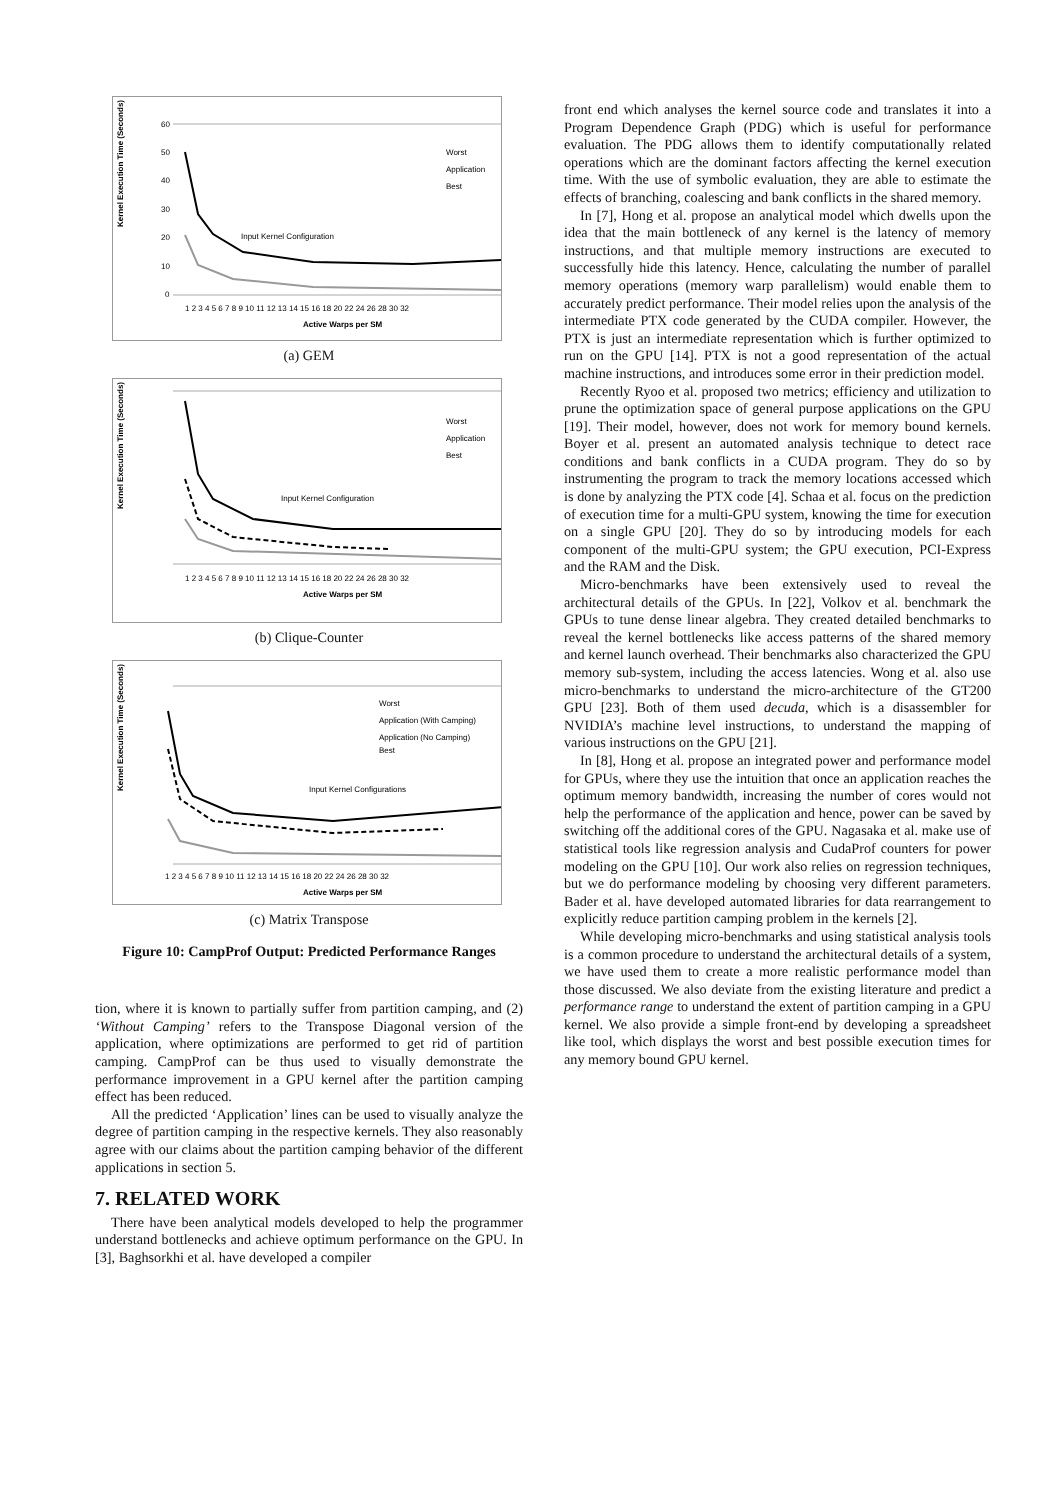Kernel Execution Time (Seconds)
60
50
40
30
20
10
0
Input Kernel Configuration
Worst
Application
Best
1 2 3 4 5 6 7 8 9 10 11 12 13 14 15 16 18 20 22 24 26 28 30 32
Active Warps per SM
(a) GEM
Kernel Execution Time (Seconds)
Input Kernel Configuration
Worst
Application
Best
1 2 3 4 5 6 7 8 9 10 11 12 13 14 15 16 18 20 22 24 26 28 30 32
Active Warps per SM
(b) Clique-Counter
Kernel Execution Time (Seconds)
Input Kernel Configurations
Worst
Application (With Camping)
Application (No Camping)
Best
1 2 3 4 5 6 7 8 9 10 11 12 13 14 15 16 18 20 22 24 26 28 30 32
Active Warps per SM
(c) Matrix Transpose
Figure 10: CampProf Output: Predicted Performance Ranges
tion, where it is known to partially suffer from partition camping, and (2) ‘Without Camping’ refers to the Transpose Diagonal version of the application, where optimizations are performed to get rid of partition camping. CampProf can be thus used to visually demonstrate the performance improvement in a GPU kernel after the partition camping effect has been reduced.
All the predicted ‘Application’ lines can be used to visually analyze the degree of partition camping in the respective kernels. They also reasonably agree with our claims about the partition camping behavior of the different applications in section 5.
7. RELATED WORK
There have been analytical models developed to help the programmer understand bottlenecks and achieve optimum performance on the GPU. In [3], Baghsorkhi et al. have developed a compiler
front end which analyses the kernel source code and translates it into a Program Dependence Graph (PDG) which is useful for performance evaluation. The PDG allows them to identify computationally related operations which are the dominant factors affecting the kernel execution time. With the use of symbolic evaluation, they are able to estimate the effects of branching, coalescing and bank conflicts in the shared memory.
In [7], Hong et al. propose an analytical model which dwells upon the idea that the main bottleneck of any kernel is the latency of memory instructions, and that multiple memory instructions are executed to successfully hide this latency. Hence, calculating the number of parallel memory operations (memory warp parallelism) would enable them to accurately predict performance. Their model relies upon the analysis of the intermediate PTX code generated by the CUDA compiler. However, the PTX is just an intermediate representation which is further optimized to run on the GPU [14]. PTX is not a good representation of the actual machine instructions, and introduces some error in their prediction model.
Recently Ryoo et al. proposed two metrics; efficiency and utilization to prune the optimization space of general purpose applications on the GPU [19]. Their model, however, does not work for memory bound kernels. Boyer et al. present an automated analysis technique to detect race conditions and bank conflicts in a CUDA program. They do so by instrumenting the program to track the memory locations accessed which is done by analyzing the PTX code [4]. Schaa et al. focus on the prediction of execution time for a multi-GPU system, knowing the time for execution on a single GPU [20]. They do so by introducing models for each component of the multi-GPU system; the GPU execution, PCI-Express and the RAM and the Disk.
Micro-benchmarks have been extensively used to reveal the architectural details of the GPUs. In [22], Volkov et al. benchmark the GPUs to tune dense linear algebra. They created detailed benchmarks to reveal the kernel bottlenecks like access patterns of the shared memory and kernel launch overhead. Their benchmarks also characterized the GPU memory sub-system, including the access latencies. Wong et al. also use micro-benchmarks to understand the micro-architecture of the GT200 GPU [23]. Both of them used decuda, which is a disassembler for NVIDIA’s machine level instructions, to understand the mapping of various instructions on the GPU [21].
In [8], Hong et al. propose an integrated power and performance model for GPUs, where they use the intuition that once an application reaches the optimum memory bandwidth, increasing the number of cores would not help the performance of the application and hence, power can be saved by switching off the additional cores of the GPU. Nagasaka et al. make use of statistical tools like regression analysis and CudaProf counters for power modeling on the GPU [10]. Our work also relies on regression techniques, but we do performance modeling by choosing very different parameters. Bader et al. have developed automated libraries for data rearrangement to explicitly reduce partition camping problem in the kernels [2].
While developing micro-benchmarks and using statistical analysis tools is a common procedure to understand the architectural details of a system, we have used them to create a more realistic performance model than those discussed. We also deviate from the existing literature and predict a performance range to understand the extent of partition camping in a GPU kernel. We also provide a simple front-end by developing a spreadsheet like tool, which displays the worst and best possible execution times for any memory bound GPU kernel.